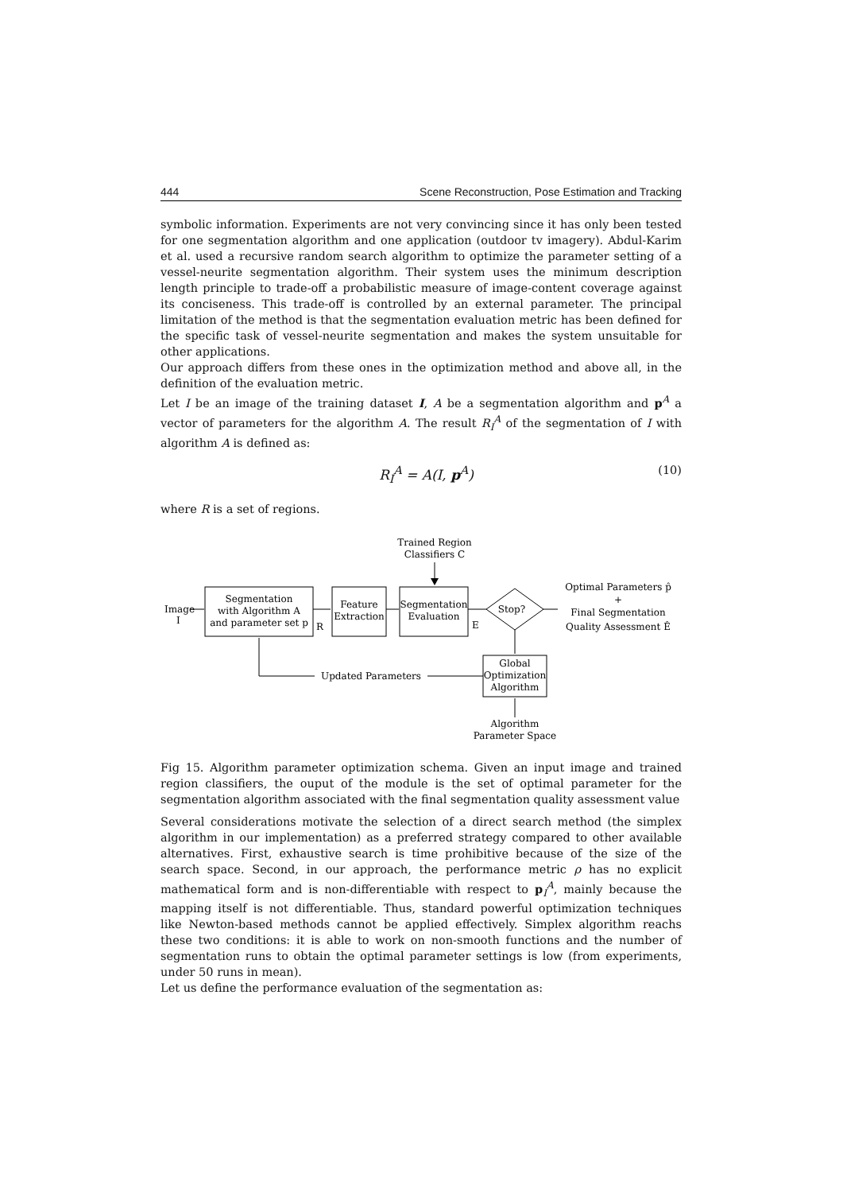444 Scene Reconstruction, Pose Estimation and Tracking
symbolic information. Experiments are not very convincing since it has only been tested for one segmentation algorithm and one application (outdoor tv imagery). Abdul-Karim et al. used a recursive random search algorithm to optimize the parameter setting of a vessel-neurite segmentation algorithm. Their system uses the minimum description length principle to trade-off a probabilistic measure of image-content coverage against its conciseness. This trade-off is controlled by an external parameter. The principal limitation of the method is that the segmentation evaluation metric has been defined for the specific task of vessel-neurite segmentation and makes the system unsuitable for other applications.
Our approach differs from these ones in the optimization method and above all, in the definition of the evaluation metric.
Let I be an image of the training dataset I, A be a segmentation algorithm and p<sup>A</sup> a vector of parameters for the algorithm A. The result R<sub>I</sub><sup>A</sup> of the segmentation of I with algorithm A is defined as:
R<sub>I</sub><sup>A</sup> = A(I, p<sup>A</sup>) (10)
where R is a set of regions.
Trained Region
Classifiers C
Image
I
Segmentation
with Algorithm A
and parameter set p
R
Feature
Extraction
Segmentation
Evaluation
E
Stop?
Optimal Parameters p̂
+
Final Segmentation
Quality Assessment Ê
Global
Optimization
Algorithm
Updated Parameters
Algorithm
Parameter Space
Fig 15. Algorithm parameter optimization schema. Given an input image and trained region classifiers, the ouput of the module is the set of optimal parameter for the segmentation algorithm associated with the final segmentation quality assessment value
Several considerations motivate the selection of a direct search method (the simplex algorithm in our implementation) as a preferred strategy compared to other available alternatives. First, exhaustive search is time prohibitive because of the size of the search space. Second, in our approach, the performance metric ρ has no explicit mathematical form and is non-differentiable with respect to p<sub>I</sub><sup>A</sup>, mainly because the mapping itself is not differentiable. Thus, standard powerful optimization techniques like Newton-based methods cannot be applied effectively. Simplex algorithm reachs these two conditions: it is able to work on non-smooth functions and the number of segmentation runs to obtain the optimal parameter settings is low (from experiments, under 50 runs in mean).
Let us define the performance evaluation of the segmentation as: